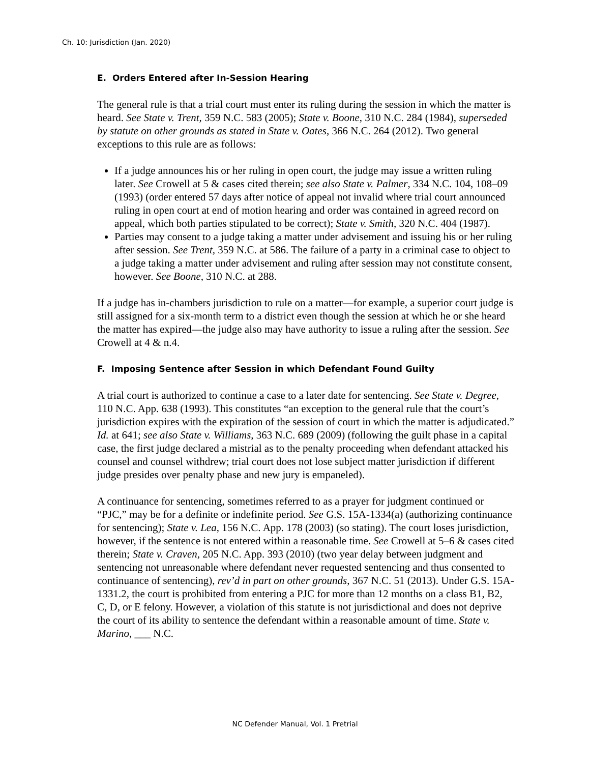Ch. 10: Jurisdiction (Jan. 2020)
E. Orders Entered after In-Session Hearing
The general rule is that a trial court must enter its ruling during the session in which the matter is heard. See State v. Trent, 359 N.C. 583 (2005); State v. Boone, 310 N.C. 284 (1984), superseded by statute on other grounds as stated in State v. Oates, 366 N.C. 264 (2012). Two general exceptions to this rule are as follows:
If a judge announces his or her ruling in open court, the judge may issue a written ruling later. See Crowell at 5 & cases cited therein; see also State v. Palmer, 334 N.C. 104, 108–09 (1993) (order entered 57 days after notice of appeal not invalid where trial court announced ruling in open court at end of motion hearing and order was contained in agreed record on appeal, which both parties stipulated to be correct); State v. Smith, 320 N.C. 404 (1987).
Parties may consent to a judge taking a matter under advisement and issuing his or her ruling after session. See Trent, 359 N.C. at 586. The failure of a party in a criminal case to object to a judge taking a matter under advisement and ruling after session may not constitute consent, however. See Boone, 310 N.C. at 288.
If a judge has in-chambers jurisdiction to rule on a matter—for example, a superior court judge is still assigned for a six-month term to a district even though the session at which he or she heard the matter has expired—the judge also may have authority to issue a ruling after the session. See Crowell at 4 & n.4.
F. Imposing Sentence after Session in which Defendant Found Guilty
A trial court is authorized to continue a case to a later date for sentencing. See State v. Degree, 110 N.C. App. 638 (1993). This constitutes “an exception to the general rule that the court’s jurisdiction expires with the expiration of the session of court in which the matter is adjudicated.” Id. at 641; see also State v. Williams, 363 N.C. 689 (2009) (following the guilt phase in a capital case, the first judge declared a mistrial as to the penalty proceeding when defendant attacked his counsel and counsel withdrew; trial court does not lose subject matter jurisdiction if different judge presides over penalty phase and new jury is empaneled).
A continuance for sentencing, sometimes referred to as a prayer for judgment continued or “PJC,” may be for a definite or indefinite period. See G.S. 15A-1334(a) (authorizing continuance for sentencing); State v. Lea, 156 N.C. App. 178 (2003) (so stating). The court loses jurisdiction, however, if the sentence is not entered within a reasonable time. See Crowell at 5–6 & cases cited therein; State v. Craven, 205 N.C. App. 393 (2010) (two year delay between judgment and sentencing not unreasonable where defendant never requested sentencing and thus consented to continuance of sentencing), rev’d in part on other grounds, 367 N.C. 51 (2013). Under G.S. 15A-1331.2, the court is prohibited from entering a PJC for more than 12 months on a class B1, B2, C, D, or E felony. However, a violation of this statute is not jurisdictional and does not deprive the court of its ability to sentence the defendant within a reasonable amount of time. State v. Marino, ___ N.C.
NC Defender Manual, Vol. 1 Pretrial